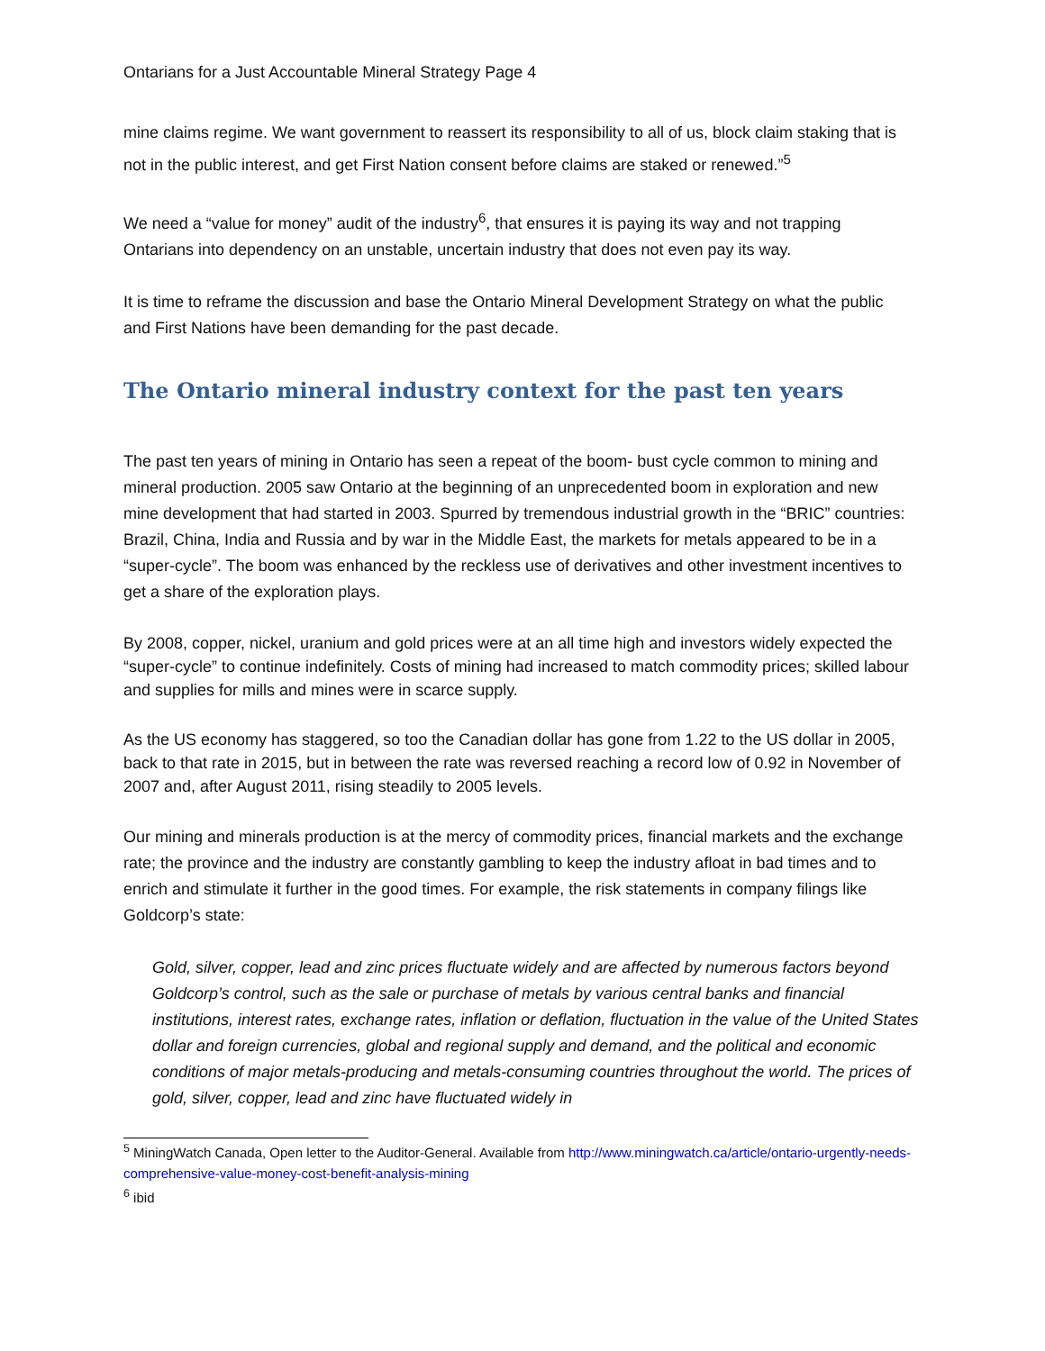Ontarians for a Just Accountable Mineral Strategy Page 4
mine claims regime. We want government to reassert its responsibility to all of us, block claim staking that is not in the public interest, and get First Nation consent before claims are staked or renewed.”<sup>5</sup>
We need a “value for money” audit of the industry<sup>6</sup>, that ensures it is paying its way and not trapping Ontarians into dependency on an unstable, uncertain industry that does not even pay its way.
It is time to reframe the discussion and base the Ontario Mineral Development Strategy on what the public and First Nations have been demanding for the past decade.
The Ontario mineral industry context for the past ten years
The past ten years of mining in Ontario has seen a repeat of the boom- bust cycle common to mining and mineral production. 2005 saw Ontario at the beginning of an unprecedented boom in exploration and new mine development that had started in 2003. Spurred by tremendous industrial growth in the “BRIC” countries: Brazil, China, India and Russia and by war in the Middle East, the markets for metals appeared to be in a “super-cycle”. The boom was enhanced by the reckless use of derivatives and other investment incentives to get a share of the exploration plays.
By 2008, copper, nickel, uranium and gold prices were at an all time high and investors widely expected the “super-cycle” to continue indefinitely. Costs of mining had increased to match commodity prices; skilled labour and supplies for mills and mines were in scarce supply.
As the US economy has staggered, so too the Canadian dollar has gone from 1.22 to the US dollar in 2005, back to that rate in 2015, but in between the rate was reversed reaching a record low of 0.92 in November of 2007 and, after August 2011, rising steadily to 2005 levels.
Our mining and minerals production is at the mercy of commodity prices, financial markets and the exchange rate; the province and the industry are constantly gambling to keep the industry afloat in bad times and to enrich and stimulate it further in the good times. For example, the risk statements in company filings like Goldcorp’s state:
Gold, silver, copper, lead and zinc prices fluctuate widely and are affected by numerous factors beyond Goldcorp’s control, such as the sale or purchase of metals by various central banks and financial institutions, interest rates, exchange rates, inflation or deflation, fluctuation in the value of the United States dollar and foreign currencies, global and regional supply and demand, and the political and economic conditions of major metals-producing and metals-consuming countries throughout the world. The prices of gold, silver, copper, lead and zinc have fluctuated widely in
<sup>5</sup> MiningWatch Canada, Open letter to the Auditor-General. Available from http://www.miningwatch.ca/article/ontario-urgently-needs-comprehensive-value-money-cost-benefit-analysis-mining
<sup>6</sup> ibid